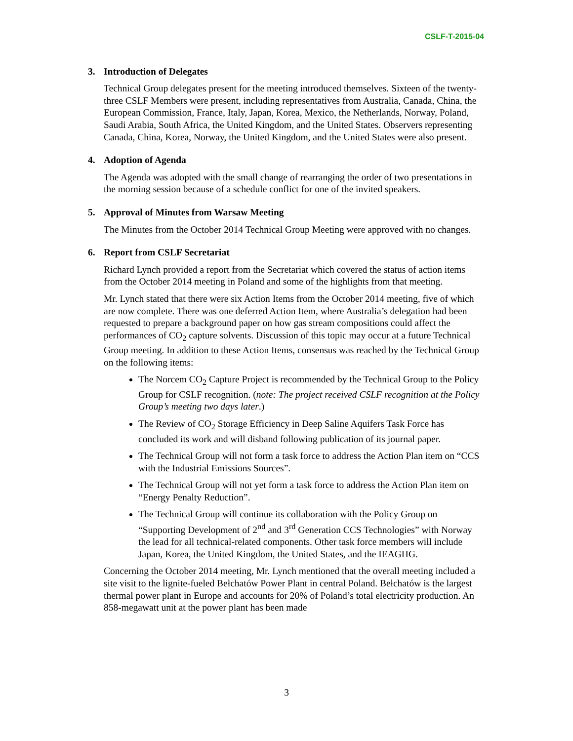CSLF-T-2015-04
3. Introduction of Delegates
Technical Group delegates present for the meeting introduced themselves. Sixteen of the twenty-three CSLF Members were present, including representatives from Australia, Canada, China, the European Commission, France, Italy, Japan, Korea, Mexico, the Netherlands, Norway, Poland, Saudi Arabia, South Africa, the United Kingdom, and the United States. Observers representing Canada, China, Korea, Norway, the United Kingdom, and the United States were also present.
4. Adoption of Agenda
The Agenda was adopted with the small change of rearranging the order of two presentations in the morning session because of a schedule conflict for one of the invited speakers.
5. Approval of Minutes from Warsaw Meeting
The Minutes from the October 2014 Technical Group Meeting were approved with no changes.
6. Report from CSLF Secretariat
Richard Lynch provided a report from the Secretariat which covered the status of action items from the October 2014 meeting in Poland and some of the highlights from that meeting.
Mr. Lynch stated that there were six Action Items from the October 2014 meeting, five of which are now complete. There was one deferred Action Item, where Australia’s delegation had been requested to prepare a background paper on how gas stream compositions could affect the performances of CO<sub>2</sub> capture solvents. Discussion of this topic may occur at a future Technical Group meeting. In addition to these Action Items, consensus was reached by the Technical Group on the following items:
The Norcem CO<sub>2</sub> Capture Project is recommended by the Technical Group to the Policy Group for CSLF recognition. (note: The project received CSLF recognition at the Policy Group’s meeting two days later.)
The Review of CO<sub>2</sub> Storage Efficiency in Deep Saline Aquifers Task Force has concluded its work and will disband following publication of its journal paper.
The Technical Group will not form a task force to address the Action Plan item on “CCS with the Industrial Emissions Sources”.
The Technical Group will not yet form a task force to address the Action Plan item on “Energy Penalty Reduction”.
The Technical Group will continue its collaboration with the Policy Group on “Supporting Development of 2<sup>nd</sup> and 3<sup>rd</sup> Generation CCS Technologies” with Norway the lead for all technical-related components. Other task force members will include Japan, Korea, the United Kingdom, the United States, and the IEAGHG.
Concerning the October 2014 meeting, Mr. Lynch mentioned that the overall meeting included a site visit to the lignite-fueled Bełchatów Power Plant in central Poland. Bełchatów is the largest thermal power plant in Europe and accounts for 20% of Poland’s total electricity production. An 858-megawatt unit at the power plant has been made
3